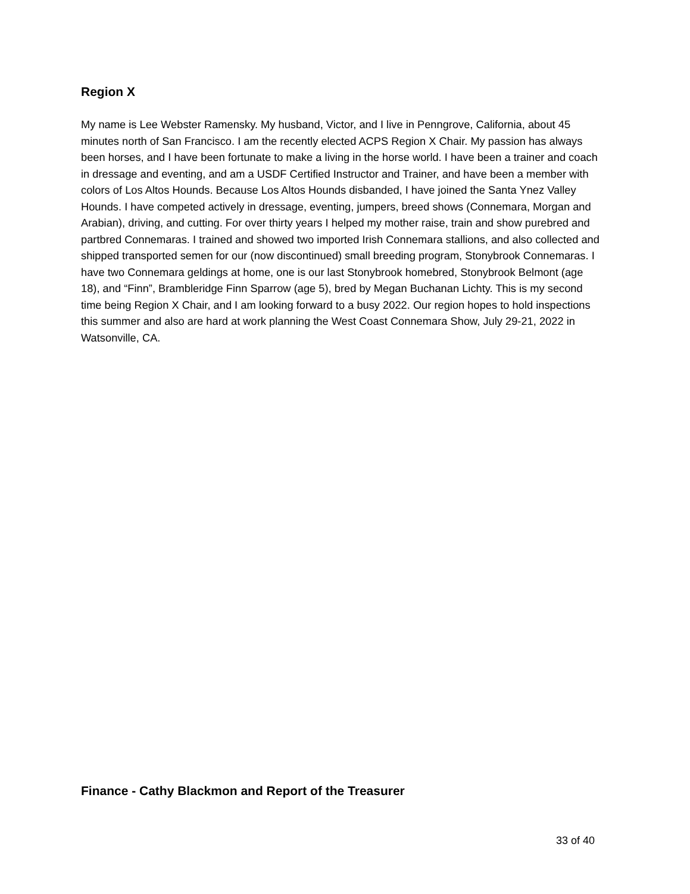Region X
My name is Lee Webster Ramensky. My husband, Victor, and I live in Penngrove, California, about 45 minutes north of San Francisco. I am the recently elected ACPS Region X Chair. My passion has always been horses, and I have been fortunate to make a living in the horse world. I have been a trainer and coach in dressage and eventing, and am a USDF Certified Instructor and Trainer, and have been a member with colors of Los Altos Hounds. Because Los Altos Hounds disbanded, I have joined the Santa Ynez Valley Hounds. I have competed actively in dressage, eventing, jumpers, breed shows (Connemara, Morgan and Arabian), driving, and cutting. For over thirty years I helped my mother raise, train and show purebred and partbred Connemaras. I trained and showed two imported Irish Connemara stallions, and also collected and shipped transported semen for our (now discontinued) small breeding program, Stonybrook Connemaras. I have two Connemara geldings at home, one is our last Stonybrook homebred, Stonybrook Belmont (age 18), and “Finn”, Brambleridge Finn Sparrow (age 5), bred by Megan Buchanan Lichty. This is my second time being Region X Chair, and I am looking forward to a busy 2022. Our region hopes to hold inspections this summer and also are hard at work planning the West Coast Connemara Show, July 29-21, 2022 in Watsonville, CA.
Finance - Cathy Blackmon and Report of the Treasurer
33 of 40